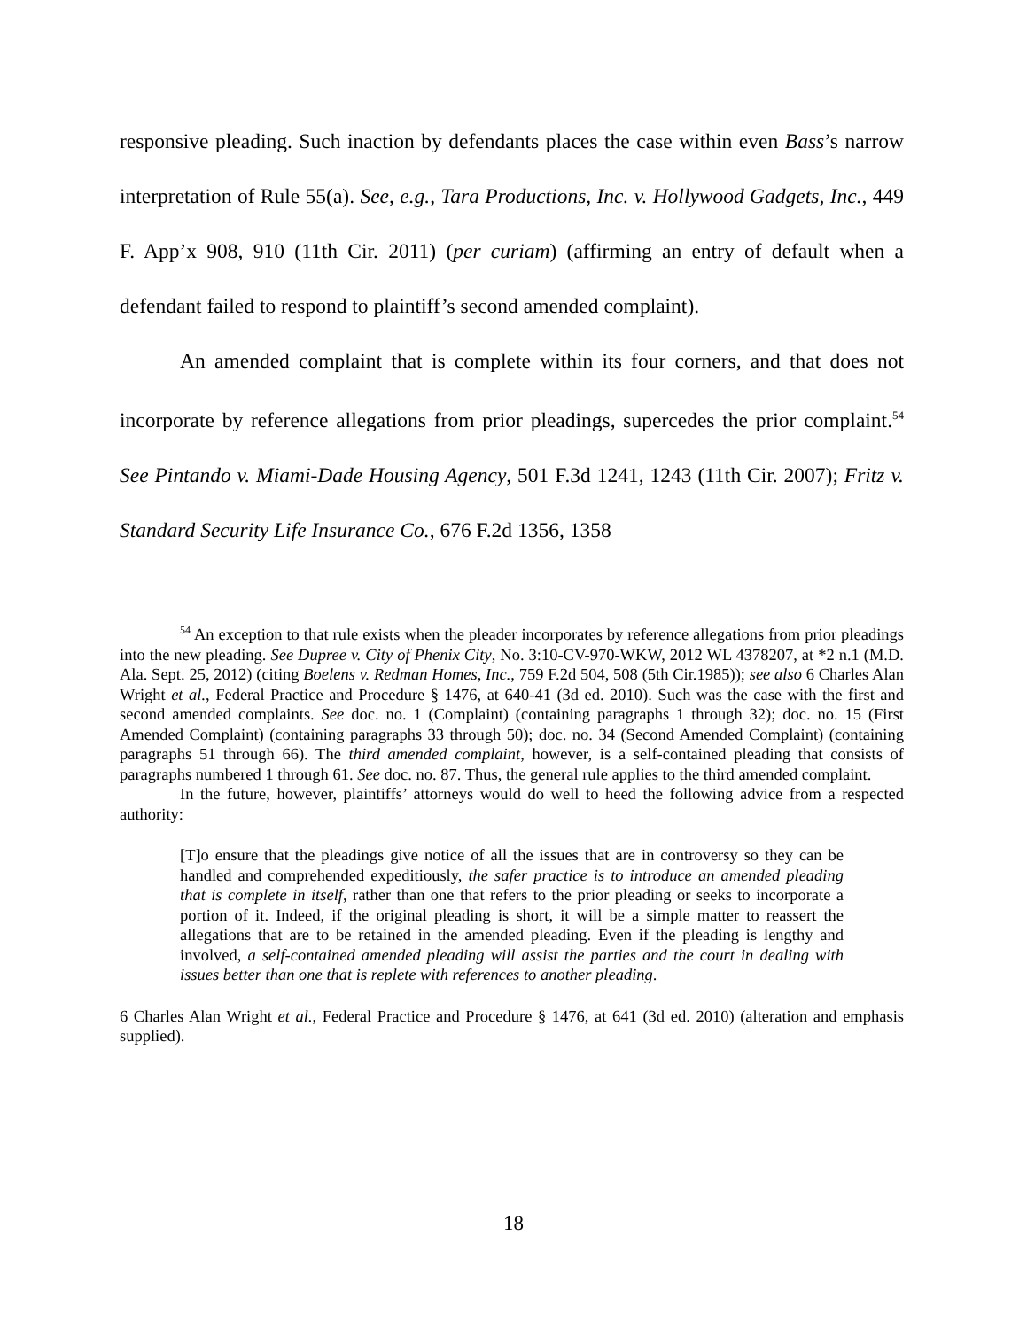responsive pleading. Such inaction by defendants places the case within even Bass’s narrow interpretation of Rule 55(a). See, e.g., Tara Productions, Inc. v. Hollywood Gadgets, Inc., 449 F. App’x 908, 910 (11th Cir. 2011) (per curiam) (affirming an entry of default when a defendant failed to respond to plaintiff’s second amended complaint).
An amended complaint that is complete within its four corners, and that does not incorporate by reference allegations from prior pleadings, supercedes the prior complaint.<sup>54</sup> See Pintando v. Miami-Dade Housing Agency, 501 F.3d 1241, 1243 (11th Cir. 2007); Fritz v. Standard Security Life Insurance Co., 676 F.2d 1356, 1358
<sup>54</sup> An exception to that rule exists when the pleader incorporates by reference allegations from prior pleadings into the new pleading. See Dupree v. City of Phenix City, No. 3:10-CV-970-WKW, 2012 WL 4378207, at *2 n.1 (M.D. Ala. Sept. 25, 2012) (citing Boelens v. Redman Homes, Inc., 759 F.2d 504, 508 (5th Cir.1985)); see also 6 Charles Alan Wright et al., Federal Practice and Procedure § 1476, at 640-41 (3d ed. 2010). Such was the case with the first and second amended complaints. See doc. no. 1 (Complaint) (containing paragraphs 1 through 32); doc. no. 15 (First Amended Complaint) (containing paragraphs 33 through 50); doc. no. 34 (Second Amended Complaint) (containing paragraphs 51 through 66). The third amended complaint, however, is a self-contained pleading that consists of paragraphs numbered 1 through 61. See doc. no. 87. Thus, the general rule applies to the third amended complaint.
In the future, however, plaintiffs’ attorneys would do well to heed the following advice from a respected authority:
[T]o ensure that the pleadings give notice of all the issues that are in controversy so they can be handled and comprehended expeditiously, the safer practice is to introduce an amended pleading that is complete in itself, rather than one that refers to the prior pleading or seeks to incorporate a portion of it. Indeed, if the original pleading is short, it will be a simple matter to reassert the allegations that are to be retained in the amended pleading. Even if the pleading is lengthy and involved, a self-contained amended pleading will assist the parties and the court in dealing with issues better than one that is replete with references to another pleading.
6 Charles Alan Wright et al., Federal Practice and Procedure § 1476, at 641 (3d ed. 2010) (alteration and emphasis supplied).
18